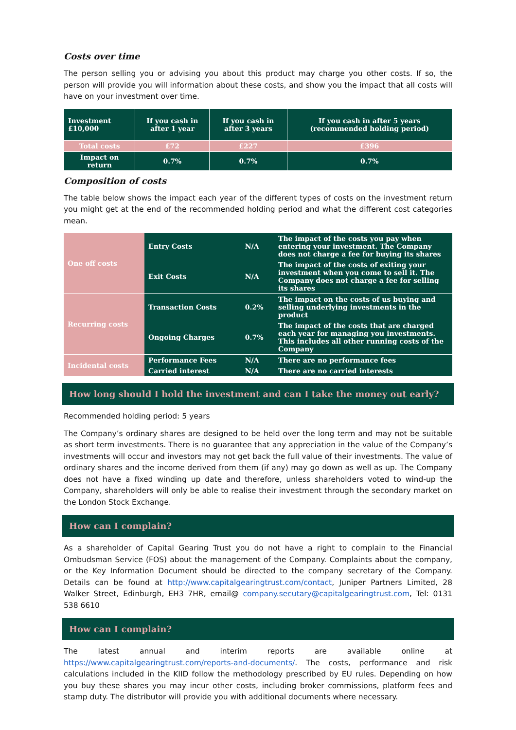Costs over time
The person selling you or advising you about this product may charge you other costs. If so, the person will provide you will information about these costs, and show you the impact that all costs will have on your investment over time.
| Investment £10,000 | If you cash in after 1 year | If you cash in after 3 years | If you cash in after 5 years (recommended holding period) |
| --- | --- | --- | --- |
| Total costs | £72 | £227 | £396 |
| Impact on return | 0.7% | 0.7% | 0.7% |
Composition of costs
The table below shows the impact each year of the different types of costs on the investment return you might get at the end of the recommended holding period and what the different cost categories mean.
| One off costs | Entry Costs | N/A | The impact of the costs you pay when entering your investment. The Company does not charge a fee for buying its shares |
| | Exit Costs | N/A | The impact of the costs of exiting your investment when you come to sell it. The Company does not charge a fee for selling its shares |
| Recurring costs | Transaction Costs | 0.2% | The impact on the costs of us buying and selling underlying investments in the product |
| | Ongoing Charges | 0.7% | The impact of the costs that are charged each year for managing you investments. This includes all other running costs of the Company |
| Incidental costs | Performance Fees | N/A | There are no performance fees |
| | Carried interest | N/A | There are no carried interests |
How long should I hold the investment and can I take the money out early?
Recommended holding period: 5 years
The Company’s ordinary shares are designed to be held over the long term and may not be suitable as short term investments. There is no guarantee that any appreciation in the value of the Company’s investments will occur and investors may not get back the full value of their investments. The value of ordinary shares and the income derived from them (if any) may go down as well as up. The Company does not have a fixed winding up date and therefore, unless shareholders voted to wind-up the Company, shareholders will only be able to realise their investment through the secondary market on the London Stock Exchange.
How can I complain?
As a shareholder of Capital Gearing Trust you do not have a right to complain to the Financial Ombudsman Service (FOS) about the management of the Company. Complaints about the company, or the Key Information Document should be directed to the company secretary of the Company. Details can be found at http://www.capitalgearingtrust.com/contact, Juniper Partners Limited, 28 Walker Street, Edinburgh, EH3 7HR, email@ company.secutary@capitalgearingtrust.com, Tel: 0131 538 6610
How can I complain?
The latest annual and interim reports are available online at https://www.capitalgearingtrust.com/reports-and-documents/. The costs, performance and risk calculations included in the KIID follow the methodology prescribed by EU rules. Depending on how you buy these shares you may incur other costs, including broker commissions, platform fees and stamp duty. The distributor will provide you with additional documents where necessary.